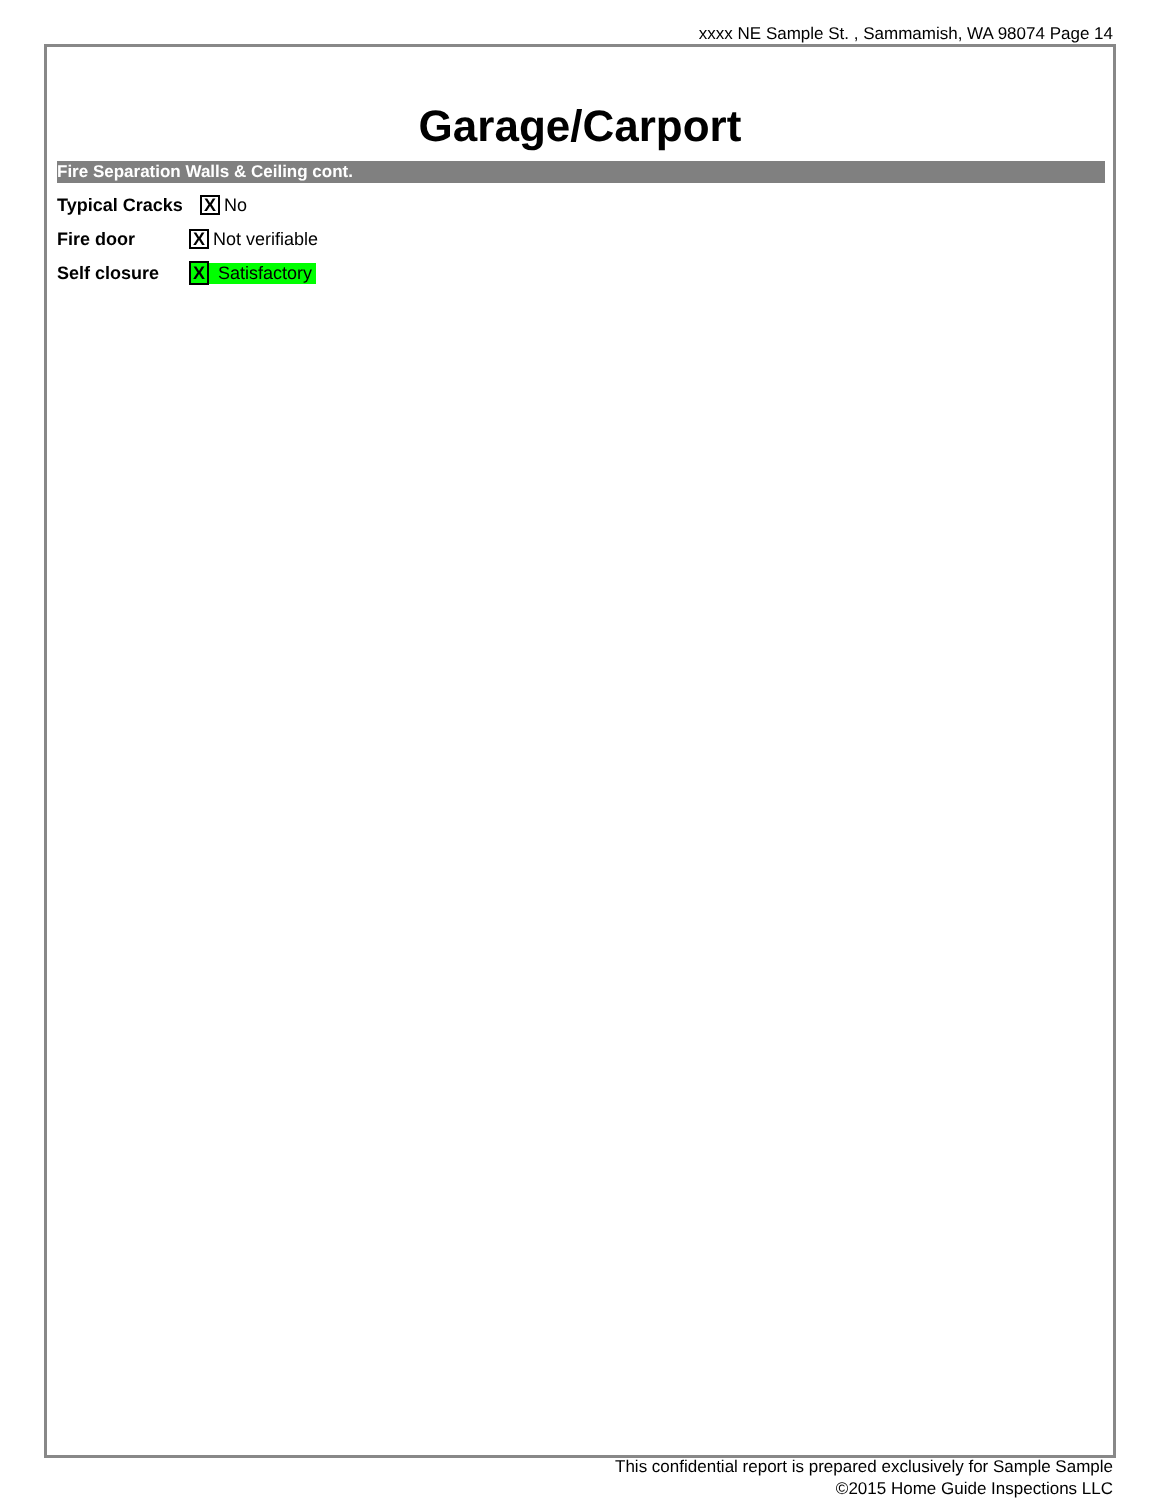xxxx NE Sample St. , Sammamish, WA 98074 Page 14
Garage/Carport
Fire Separation Walls & Ceiling cont.
Typical Cracks X No
Fire door X Not verifiable
Self closure X Satisfactory
This confidential report is prepared exclusively for Sample Sample
©2015 Home Guide Inspections LLC